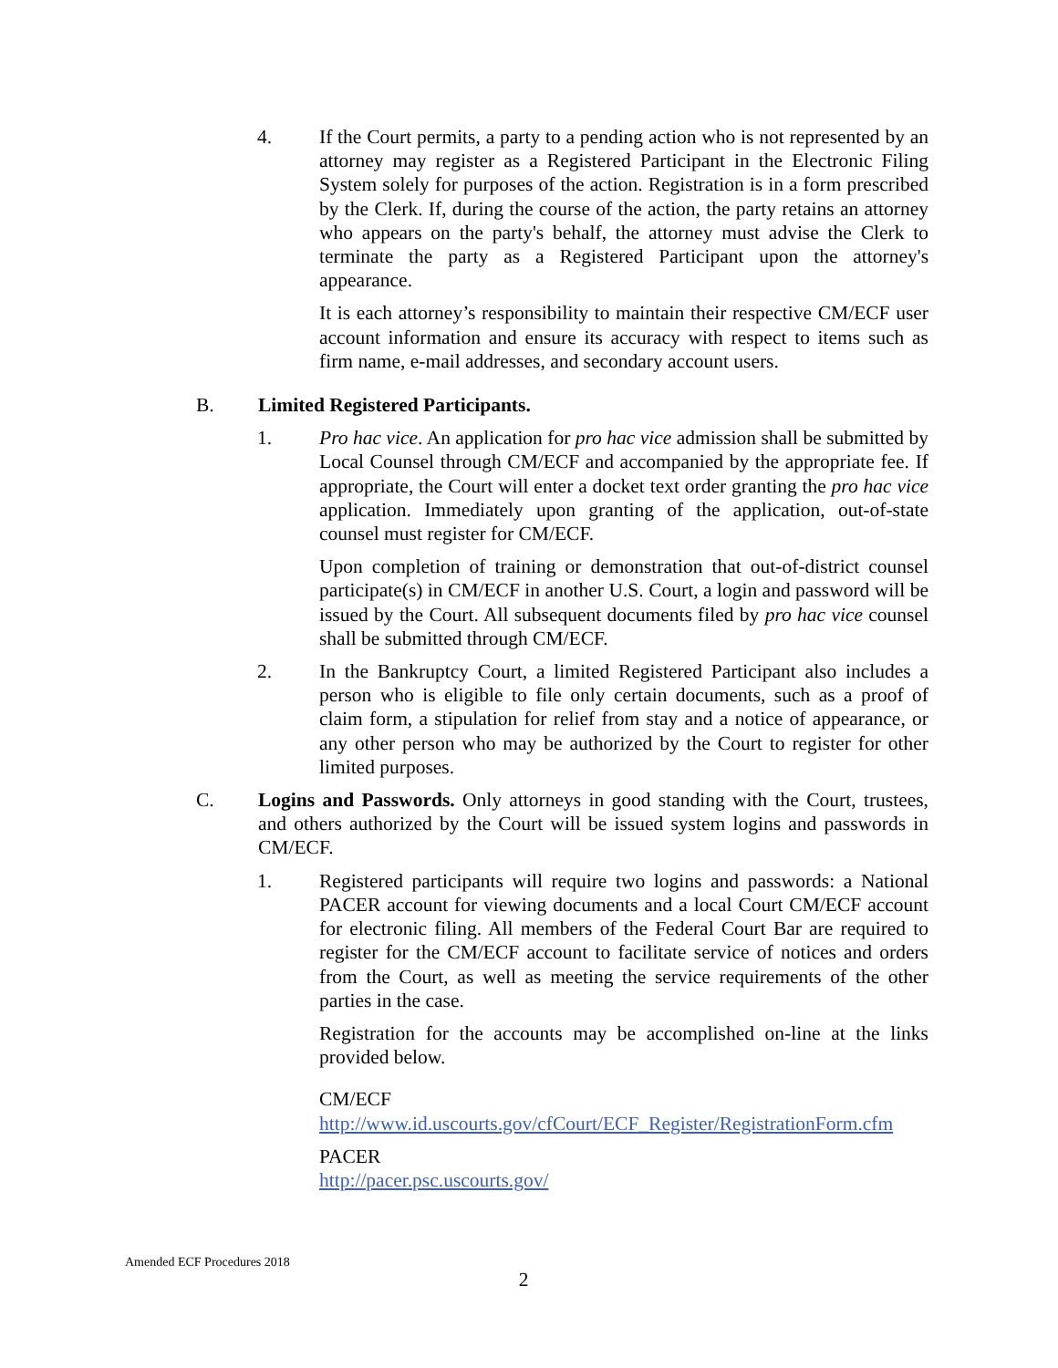4. If the Court permits, a party to a pending action who is not represented by an attorney may register as a Registered Participant in the Electronic Filing System solely for purposes of the action. Registration is in a form prescribed by the Clerk. If, during the course of the action, the party retains an attorney who appears on the party's behalf, the attorney must advise the Clerk to terminate the party as a Registered Participant upon the attorney's appearance.
It is each attorney’s responsibility to maintain their respective CM/ECF user account information and ensure its accuracy with respect to items such as firm name, e-mail addresses, and secondary account users.
B. Limited Registered Participants.
1. Pro hac vice. An application for pro hac vice admission shall be submitted by Local Counsel through CM/ECF and accompanied by the appropriate fee. If appropriate, the Court will enter a docket text order granting the pro hac vice application. Immediately upon granting of the application, out-of-state counsel must register for CM/ECF.
Upon completion of training or demonstration that out-of-district counsel participate(s) in CM/ECF in another U.S. Court, a login and password will be issued by the Court. All subsequent documents filed by pro hac vice counsel shall be submitted through CM/ECF.
2. In the Bankruptcy Court, a limited Registered Participant also includes a person who is eligible to file only certain documents, such as a proof of claim form, a stipulation for relief from stay and a notice of appearance, or any other person who may be authorized by the Court to register for other limited purposes.
C. Logins and Passwords. Only attorneys in good standing with the Court, trustees, and others authorized by the Court will be issued system logins and passwords in CM/ECF.
1. Registered participants will require two logins and passwords: a National PACER account for viewing documents and a local Court CM/ECF account for electronic filing. All members of the Federal Court Bar are required to register for the CM/ECF account to facilitate service of notices and orders from the Court, as well as meeting the service requirements of the other parties in the case.
Registration for the accounts may be accomplished on-line at the links provided below.
CM/ECF
http://www.id.uscourts.gov/cfCourt/ECF_Register/RegistrationForm.cfm
PACER
http://pacer.psc.uscourts.gov/
Amended ECF Procedures 2018
2